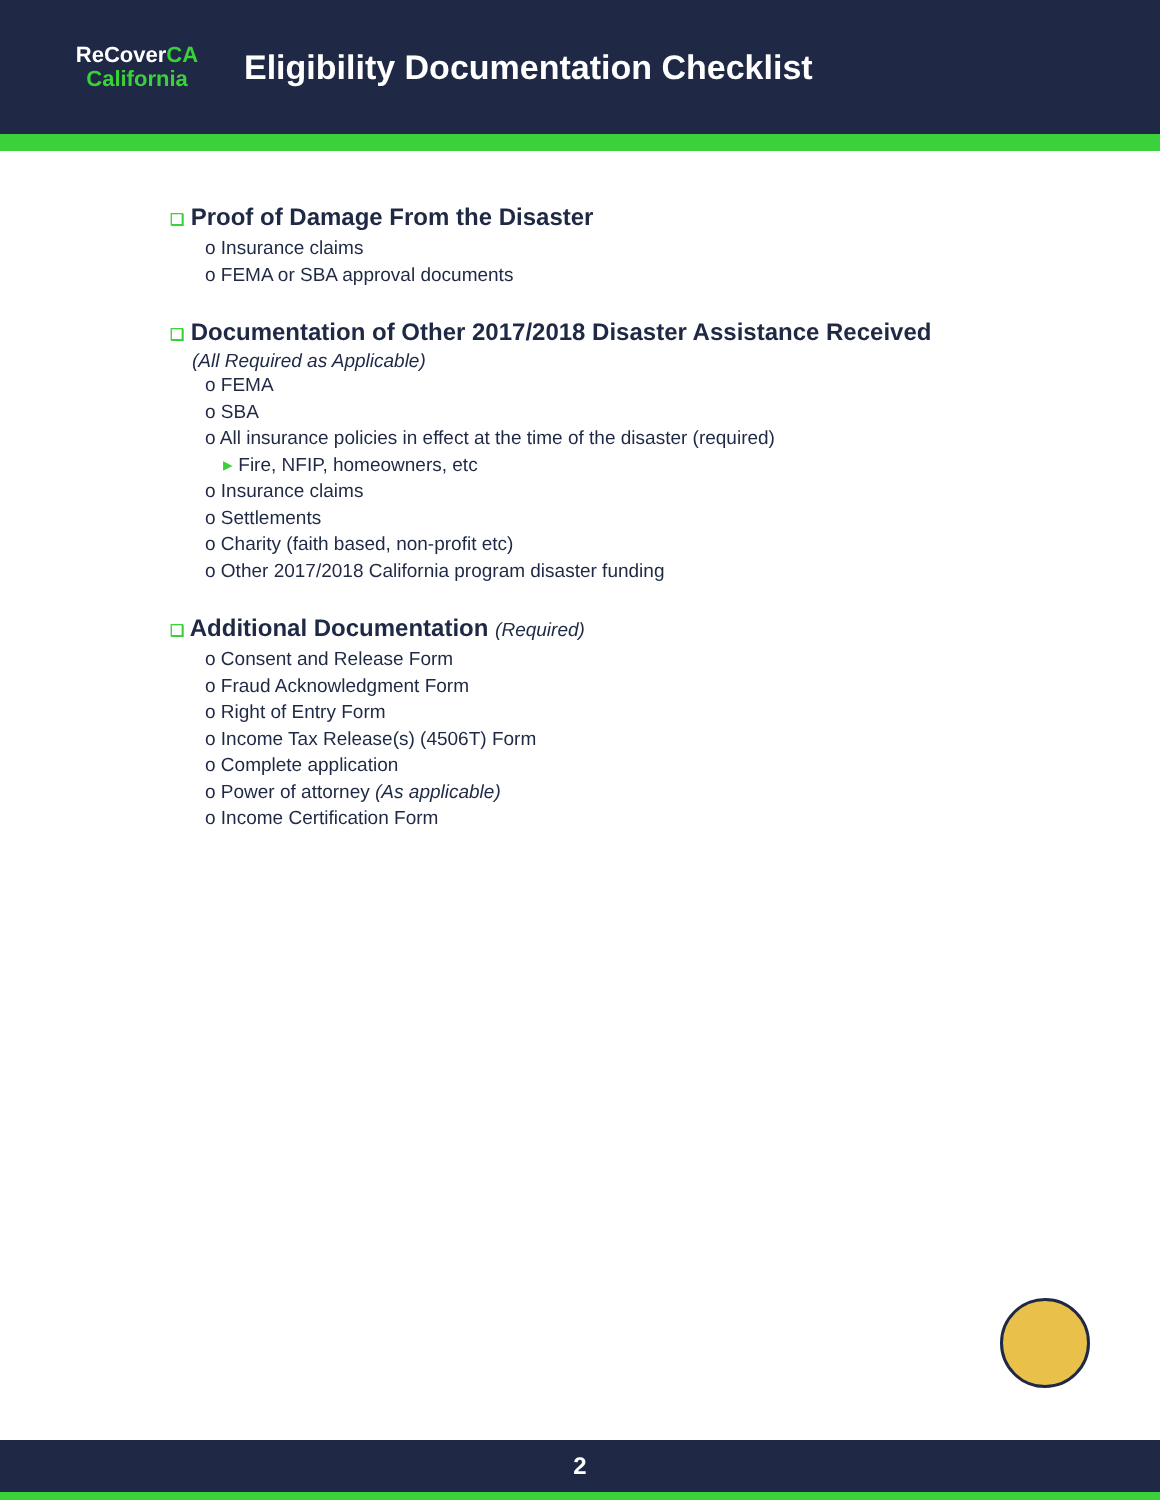ReCoverCA
California
Eligibility Documentation Checklist
❑ Proof of Damage From the Disaster
o Insurance claims
o FEMA or SBA approval documents
❑ Documentation of Other 2017/2018 Disaster Assistance Received
(All Required as Applicable)
o FEMA
o SBA
o All insurance policies in effect at the time of the disaster (required)
▸ Fire, NFIP, homeowners, etc
o Insurance claims
o Settlements
o Charity (faith based, non-profit etc)
o Other 2017/2018 California program disaster funding
❑ Additional Documentation (Required)
o Consent and Release Form
o Fraud Acknowledgment Form
o Right of Entry Form
o Income Tax Release(s) (4506T) Form
o Complete application
o Power of attorney (As applicable)
o Income Certification Form
2